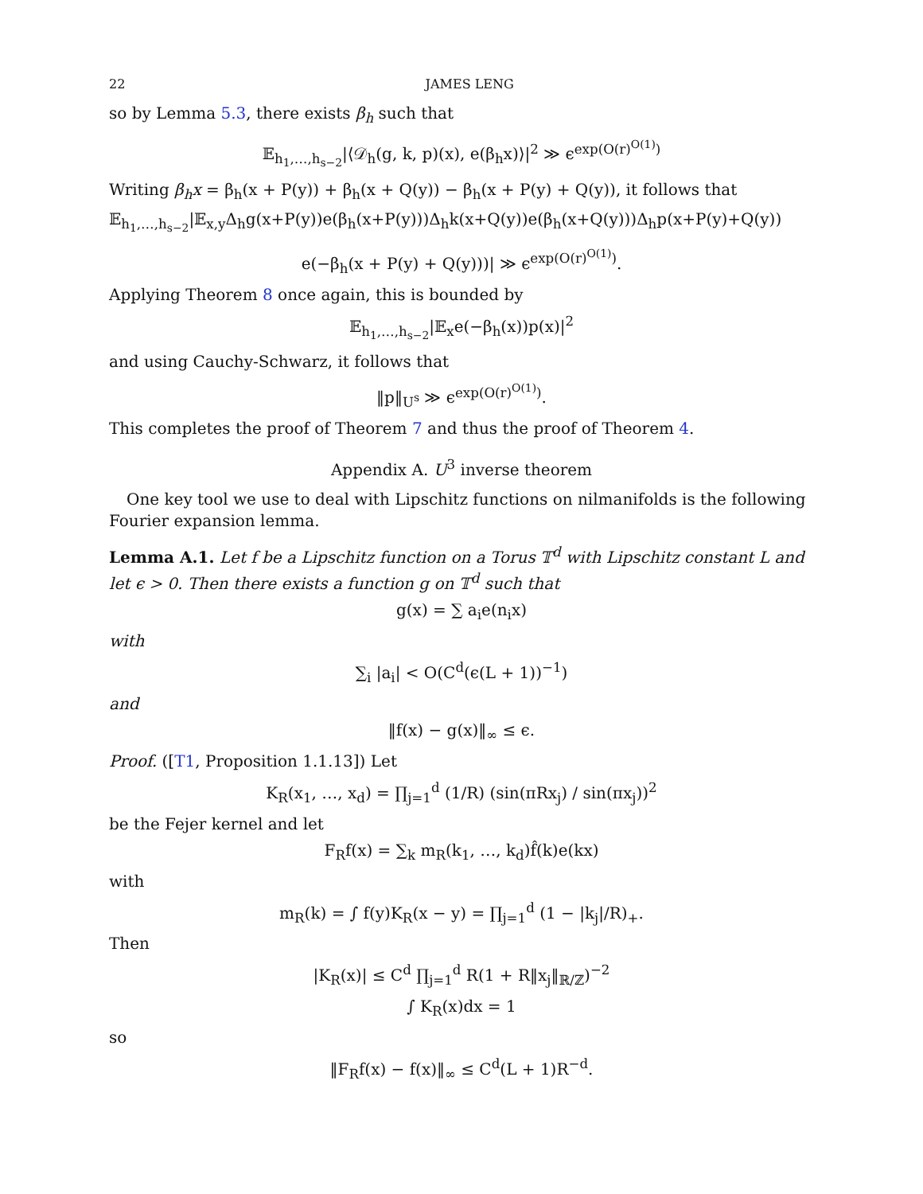22 JAMES LENG
so by Lemma 5.3, there exists β<sub>h</sub> such that
𝔼<sub>h<sub>1</sub>,…,h<sub>s−2</sub></sub>|⟨𝒟<sub>h</sub>(g, k, p)(x), e(β<sub>h</sub>x)⟩|<sup>2</sup> ≫ ϵ<sup>exp(O(r)<sup>O(1)</sup>)</sup>
Writing β<sub>h</sub>x = β<sub>h</sub>(x + P(y)) + β<sub>h</sub>(x + Q(y)) − β<sub>h</sub>(x + P(y) + Q(y)), it follows that
𝔼<sub>h<sub>1</sub>,…,h<sub>s−2</sub></sub>|𝔼<sub>x,y</sub>Δ<sub>h</sub>g(x+P(y))e(β<sub>h</sub>(x+P(y)))Δ<sub>h</sub>k(x+Q(y))e(β<sub>h</sub>(x+Q(y)))Δ<sub>h</sub>p(x+P(y)+Q(y))
e(−β<sub>h</sub>(x + P(y) + Q(y)))| ≫ ϵ<sup>exp(O(r)<sup>O(1)</sup>)</sup>.
Applying Theorem 8 once again, this is bounded by
𝔼<sub>h<sub>1</sub>,…,h<sub>s−2</sub></sub>|𝔼<sub>x</sub>e(−β<sub>h</sub>(x))p(x)|<sup>2</sup>
and using Cauchy-Schwarz, it follows that
‖p‖<sub>U<sup>s</sup></sub> ≫ ϵ<sup>exp(O(r)<sup>O(1)</sup>)</sup>.
This completes the proof of Theorem 7 and thus the proof of Theorem 4.
Appendix A. U<sup>3</sup> inverse theorem
One key tool we use to deal with Lipschitz functions on nilmanifolds is the following Fourier expansion lemma.
Lemma A.1. Let f be a Lipschitz function on a Torus 𝕋<sup>d</sup> with Lipschitz constant L and let ϵ > 0. Then there exists a function g on 𝕋<sup>d</sup> such that
g(x) = ∑ a<sub>i</sub>e(n<sub>i</sub>x)
with
∑<sub>i</sub> |a<sub>i</sub>| < O(C<sup>d</sup>(ϵ(L + 1))<sup>−1</sup>)
and
‖f(x) − g(x)‖<sub>∞</sub> ≤ ϵ.
Proof. ([T1, Proposition 1.1.13]) Let
K<sub>R</sub>(x<sub>1</sub>, …, x<sub>d</sub>) = ∏<sub>j=1</sub><sup>d</sup> (1/R) (sin(πRx<sub>j</sub>) / sin(πx<sub>j</sub>))<sup>2</sup>
be the Fejer kernel and let
F<sub>R</sub>f(x) = ∑<sub>k</sub> m<sub>R</sub>(k<sub>1</sub>, …, k<sub>d</sub>)f̂(k)e(kx)
with
m<sub>R</sub>(k) = ∫ f(y)K<sub>R</sub>(x − y) = ∏<sub>j=1</sub><sup>d</sup> (1 − |k<sub>j</sub>|/R)<sub>+</sub>.
Then
|K<sub>R</sub>(x)| ≤ C<sup>d</sup> ∏<sub>j=1</sub><sup>d</sup> R(1 + R‖x<sub>j</sub>‖<sub>ℝ/ℤ</sub>)<sup>−2</sup>
∫ K<sub>R</sub>(x)dx = 1
so
‖F<sub>R</sub>f(x) − f(x)‖<sub>∞</sub> ≤ C<sup>d</sup>(L + 1)R<sup>−d</sup>.